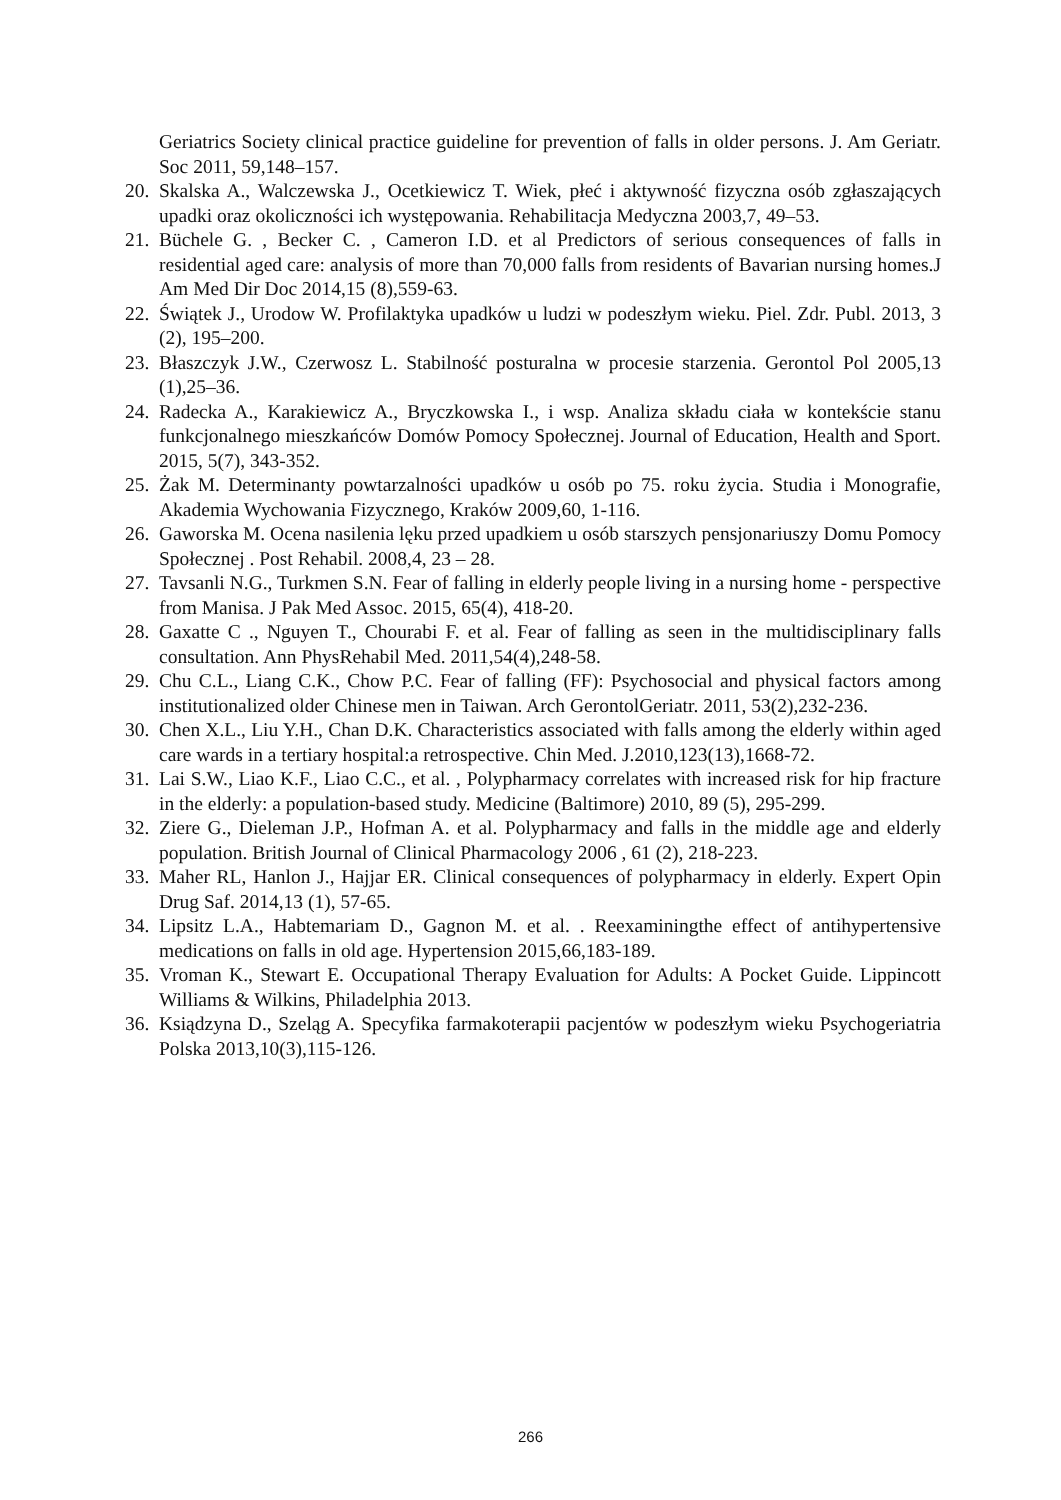Geriatrics Society clinical practice guideline for prevention of falls in older persons. J. Am Geriatr. Soc 2011, 59,148–157.
20. Skalska A., Walczewska J., Ocetkiewicz T. Wiek, płeć i aktywność fizyczna osób zgłaszających upadki oraz okoliczności ich występowania. Rehabilitacja Medyczna 2003,7, 49–53.
21. Büchele G. , Becker C. , Cameron I.D. et al Predictors of serious consequences of falls in residential aged care: analysis of more than 70,000 falls from residents of Bavarian nursing homes.J Am Med Dir Doc 2014,15 (8),559-63.
22. Świątek J., Urodow W. Profilaktyka upadków u ludzi w podeszłym wieku. Piel. Zdr. Publ. 2013, 3 (2), 195–200.
23. Błaszczyk J.W., Czerwosz L. Stabilność posturalna w procesie starzenia. Gerontol Pol 2005,13 (1),25–36.
24. Radecka A., Karakiewicz A., Bryczkowska I., i wsp. Analiza składu ciała w kontekście stanu funkcjonalnego mieszkańców Domów Pomocy Społecznej. Journal of Education, Health and Sport. 2015, 5(7), 343-352.
25. Żak M. Determinanty powtarzalności upadków u osób po 75. roku życia. Studia i Monografie, Akademia Wychowania Fizycznego, Kraków 2009,60, 1-116.
26. Gaworska M. Ocena nasilenia lęku przed upadkiem u osób starszych pensjonariuszy Domu Pomocy Społecznej . Post Rehabil. 2008,4, 23 – 28.
27. Tavsanli N.G., Turkmen S.N. Fear of falling in elderly people living in a nursing home - perspective from Manisa. J Pak Med Assoc. 2015, 65(4), 418-20.
28. Gaxatte C ., Nguyen T., Chourabi F. et al. Fear of falling as seen in the multidisciplinary falls consultation. Ann PhysRehabil Med. 2011,54(4),248-58.
29. Chu C.L., Liang C.K., Chow P.C. Fear of falling (FF): Psychosocial and physical factors among institutionalized older Chinese men in Taiwan. Arch GerontolGeriatr. 2011, 53(2),232-236.
30. Chen X.L., Liu Y.H., Chan D.K. Characteristics associated with falls among the elderly within aged care wards in a tertiary hospital:a retrospective. Chin Med. J.2010,123(13),1668-72.
31. Lai S.W., Liao K.F., Liao C.C., et al. , Polypharmacy correlates with increased risk for hip fracture in the elderly: a population-based study. Medicine (Baltimore) 2010, 89 (5), 295-299.
32. Ziere G., Dieleman J.P., Hofman A. et al. Polypharmacy and falls in the middle age and elderly population. British Journal of Clinical Pharmacology 2006 , 61 (2), 218-223.
33. Maher RL, Hanlon J., Hajjar ER. Clinical consequences of polypharmacy in elderly. Expert Opin Drug Saf. 2014,13 (1), 57-65.
34. Lipsitz L.A., Habtemariam D., Gagnon M. et al. . Reexaminingthe effect of antihypertensive medications on falls in old age. Hypertension 2015,66,183-189.
35. Vroman K., Stewart E. Occupational Therapy Evaluation for Adults: A Pocket Guide. Lippincott Williams & Wilkins, Philadelphia 2013.
36. Ksiądzyna D., Szeląg A. Specyfika farmakoterapii pacjentów w podeszłym wieku Psychogeriatria Polska 2013,10(3),115-126.
266